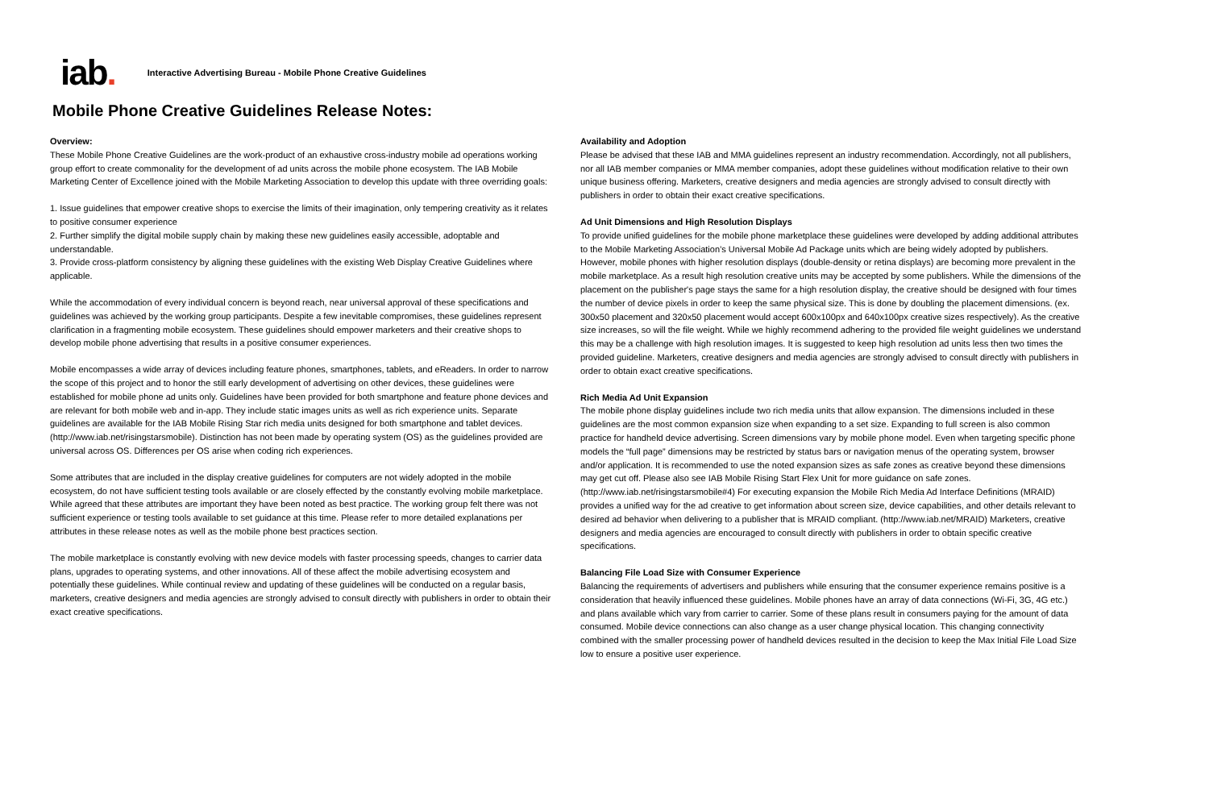iab.
Interactive Advertising Bureau - Mobile Phone Creative Guidelines
Mobile Phone Creative Guidelines Release Notes:
Overview:
These Mobile Phone Creative Guidelines are the work-product of an exhaustive cross-industry mobile ad operations working group effort to create commonality for the development of ad units across the mobile phone ecosystem. The IAB Mobile Marketing Center of Excellence joined with the Mobile Marketing Association to develop this update with three overriding goals:
1. Issue guidelines that empower creative shops to exercise the limits of their imagination, only tempering creativity as it relates to positive consumer experience
2. Further simplify the digital mobile supply chain by making these new guidelines easily accessible, adoptable and understandable.
3. Provide cross-platform consistency by aligning these guidelines with the existing Web Display Creative Guidelines where applicable.
While the accommodation of every individual concern is beyond reach, near universal approval of these specifications and guidelines was achieved by the working group participants. Despite a few inevitable compromises, these guidelines represent clarification in a fragmenting mobile ecosystem. These guidelines should empower marketers and their creative shops to develop mobile phone advertising that results in a positive consumer experiences.
Mobile encompasses a wide array of devices including feature phones, smartphones, tablets, and eReaders. In order to narrow the scope of this project and to honor the still early development of advertising on other devices, these guidelines were established for mobile phone ad units only. Guidelines have been provided for both smartphone and feature phone devices and are relevant for both mobile web and in-app. They include static images units as well as rich experience units. Separate guidelines are available for the IAB Mobile Rising Star rich media units designed for both smartphone and tablet devices. (http://www.iab.net/risingstarsmobile). Distinction has not been made by operating system (OS) as the guidelines provided are universal across OS. Differences per OS arise when coding rich experiences.
Some attributes that are included in the display creative guidelines for computers are not widely adopted in the mobile ecosystem, do not have sufficient testing tools available or are closely effected by the constantly evolving mobile marketplace. While agreed that these attributes are important they have been noted as best practice. The working group felt there was not sufficient experience or testing tools available to set guidance at this time. Please refer to more detailed explanations per attributes in these release notes as well as the mobile phone best practices section.
The mobile marketplace is constantly evolving with new device models with faster processing speeds, changes to carrier data plans, upgrades to operating systems, and other innovations. All of these affect the mobile advertising ecosystem and potentially these guidelines. While continual review and updating of these guidelines will be conducted on a regular basis, marketers, creative designers and media agencies are strongly advised to consult directly with publishers in order to obtain their exact creative specifications.
Availability and Adoption
Please be advised that these IAB and MMA guidelines represent an industry recommendation. Accordingly, not all publishers, nor all IAB member companies or MMA member companies, adopt these guidelines without modification relative to their own unique business offering. Marketers, creative designers and media agencies are strongly advised to consult directly with publishers in order to obtain their exact creative specifications.
Ad Unit Dimensions and High Resolution Displays
To provide unified guidelines for the mobile phone marketplace these guidelines were developed by adding additional attributes to the Mobile Marketing Association’s Universal Mobile Ad Package units which are being widely adopted by publishers. However, mobile phones with higher resolution displays (double-density or retina displays) are becoming more prevalent in the mobile marketplace. As a result high resolution creative units may be accepted by some publishers. While the dimensions of the placement on the publisher's page stays the same for a high resolution display, the creative should be designed with four times the number of device pixels in order to keep the same physical size. This is done by doubling the placement dimensions. (ex. 300x50 placement and 320x50 placement would accept 600x100px and 640x100px creative sizes respectively). As the creative size increases, so will the file weight. While we highly recommend adhering to the provided file weight guidelines we understand this may be a challenge with high resolution images. It is suggested to keep high resolution ad units less then two times the provided guideline. Marketers, creative designers and media agencies are strongly advised to consult directly with publishers in order to obtain exact creative specifications.
Rich Media Ad Unit Expansion
The mobile phone display guidelines include two rich media units that allow expansion. The dimensions included in these guidelines are the most common expansion size when expanding to a set size. Expanding to full screen is also common practice for handheld device advertising. Screen dimensions vary by mobile phone model. Even when targeting specific phone models the “full page” dimensions may be restricted by status bars or navigation menus of the operating system, browser and/or application. It is recommended to use the noted expansion sizes as safe zones as creative beyond these dimensions may get cut off. Please also see IAB Mobile Rising Start Flex Unit for more guidance on safe zones. (http://www.iab.net/risingstarsmobile#4) For executing expansion the Mobile Rich Media Ad Interface Definitions (MRAID) provides a unified way for the ad creative to get information about screen size, device capabilities, and other details relevant to desired ad behavior when delivering to a publisher that is MRAID compliant. (http://www.iab.net/MRAID) Marketers, creative designers and media agencies are encouraged to consult directly with publishers in order to obtain specific creative specifications.
Balancing File Load Size with Consumer Experience
Balancing the requirements of advertisers and publishers while ensuring that the consumer experience remains positive is a consideration that heavily influenced these guidelines. Mobile phones have an array of data connections (Wi-Fi, 3G, 4G etc.) and plans available which vary from carrier to carrier. Some of these plans result in consumers paying for the amount of data consumed. Mobile device connections can also change as a user change physical location. This changing connectivity combined with the smaller processing power of handheld devices resulted in the decision to keep the Max Initial File Load Size low to ensure a positive user experience.